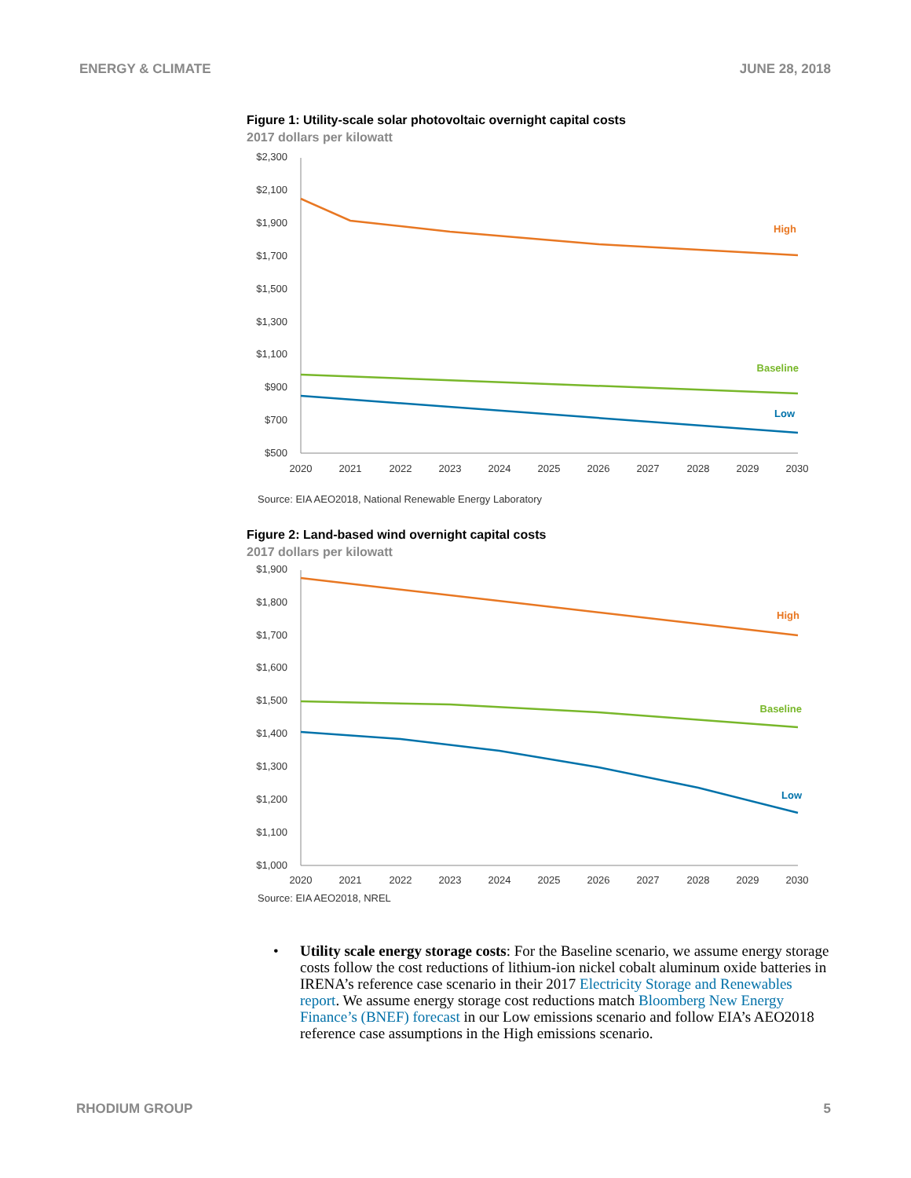ENERGY & CLIMATE JUNE 28, 2018
Figure 1: Utility-scale solar photovoltaic overnight capital costs
2017 dollars per kilowatt
$2,300
$2,100
$1,900
$1,700
$1,500
$1,300
$1,100
$900
$700
$500
2020
2021
2022
2023
2024
2025
2026
2027
2028
2029
2030
High
Baseline
Low
Source: EIA AEO2018, National Renewable Energy Laboratory
Figure 2: Land-based wind overnight capital costs
2017 dollars per kilowatt
$1,900
$1,800
$1,700
$1,600
$1,500
$1,400
$1,300
$1,200
$1,100
$1,000
2020
2021
2022
2023
2024
2025
2026
2027
2028
2029
2030
High
Baseline
Low
Source: EIA AEO2018, NREL
• Utility scale energy storage costs: For the Baseline scenario, we assume energy storage costs follow the cost reductions of lithium-ion nickel cobalt aluminum oxide batteries in IRENA’s reference case scenario in their 2017 Electricity Storage and Renewables report. We assume energy storage cost reductions match Bloomberg New Energy Finance’s (BNEF) forecast in our Low emissions scenario and follow EIA’s AEO2018 reference case assumptions in the High emissions scenario.
RHODIUM GROUP 5